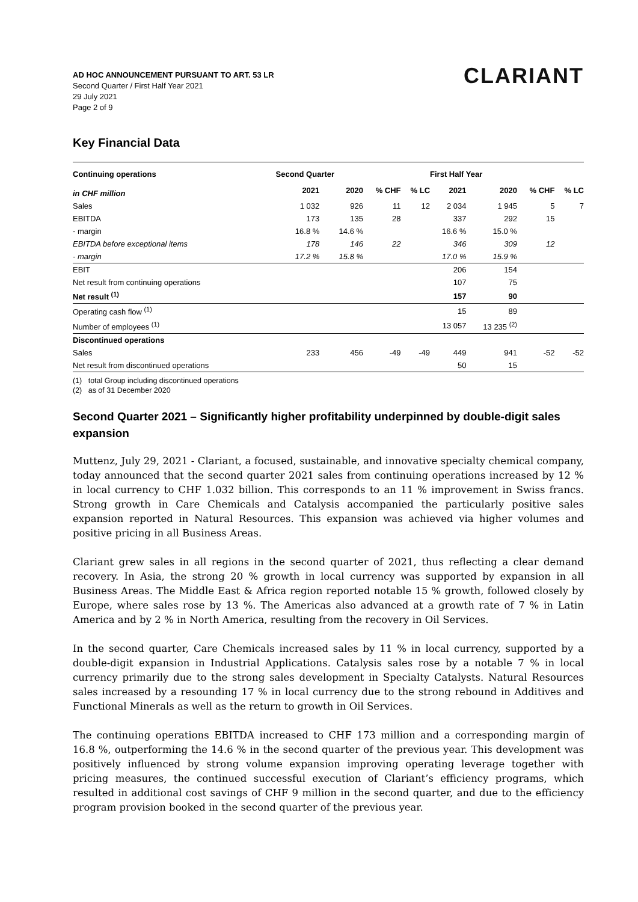CLARIANT
AD HOC ANNOUNCEMENT PURSUANT TO ART. 53 LR
Second Quarter / First Half Year 2021
29 July 2021
Page 2 of 9
Key Financial Data
| Continuing operations | Second Quarter | | | | First Half Year | | | |
| --- | --- | --- | --- | --- | --- | --- | --- | --- |
| in CHF million | 2021 | 2020 | % CHF | % LC | 2021 | 2020 | % CHF | % LC |
| Sales | 1 032 | 926 | 11 | 12 | 2 034 | 1 945 | 5 | 7 |
| EBITDA | 173 | 135 | 28 | | 337 | 292 | 15 | |
| - margin | 16.8 % | 14.6 % | | | 16.6 % | 15.0 % | | |
| EBITDA before exceptional items | 178 | 146 | 22 | | 346 | 309 | 12 | |
| - margin | 17.2 % | 15.8 % | | | 17.0 % | 15.9 % | | |
| EBIT | | | | | 206 | 154 | | |
| Net result from continuing operations | | | | | 107 | 75 | | |
| Net result <sup>(1)</sup> | | | | | 157 | 90 | | |
| Operating cash flow <sup>(1)</sup> | | | | | 15 | 89 | | |
| Number of employees <sup>(1)</sup> | | | | | 13 057 | 13 235 <sup>(2)</sup> | | |
| Discontinued operations | | | | | | | | |
| Sales | 233 | 456 | -49 | -49 | 449 | 941 | -52 | -52 |
| Net result from discontinued operations | | | | | 50 | 15 | | |
(1) total Group including discontinued operations
(2) as of 31 December 2020
Second Quarter 2021 – Significantly higher profitability underpinned by double-digit sales expansion
Muttenz, July 29, 2021 - Clariant, a focused, sustainable, and innovative specialty chemical company, today announced that the second quarter 2021 sales from continuing operations increased by 12 % in local currency to CHF 1.032 billion. This corresponds to an 11 % improvement in Swiss francs. Strong growth in Care Chemicals and Catalysis accompanied the particularly positive sales expansion reported in Natural Resources. This expansion was achieved via higher volumes and positive pricing in all Business Areas.
Clariant grew sales in all regions in the second quarter of 2021, thus reflecting a clear demand recovery. In Asia, the strong 20 % growth in local currency was supported by expansion in all Business Areas. The Middle East & Africa region reported notable 15 % growth, followed closely by Europe, where sales rose by 13 %. The Americas also advanced at a growth rate of 7 % in Latin America and by 2 % in North America, resulting from the recovery in Oil Services.
In the second quarter, Care Chemicals increased sales by 11 % in local currency, supported by a double-digit expansion in Industrial Applications. Catalysis sales rose by a notable 7 % in local currency primarily due to the strong sales development in Specialty Catalysts. Natural Resources sales increased by a resounding 17 % in local currency due to the strong rebound in Additives and Functional Minerals as well as the return to growth in Oil Services.
The continuing operations EBITDA increased to CHF 173 million and a corresponding margin of 16.8 %, outperforming the 14.6 % in the second quarter of the previous year. This development was positively influenced by strong volume expansion improving operating leverage together with pricing measures, the continued successful execution of Clariant’s efficiency programs, which resulted in additional cost savings of CHF 9 million in the second quarter, and due to the efficiency program provision booked in the second quarter of the previous year.